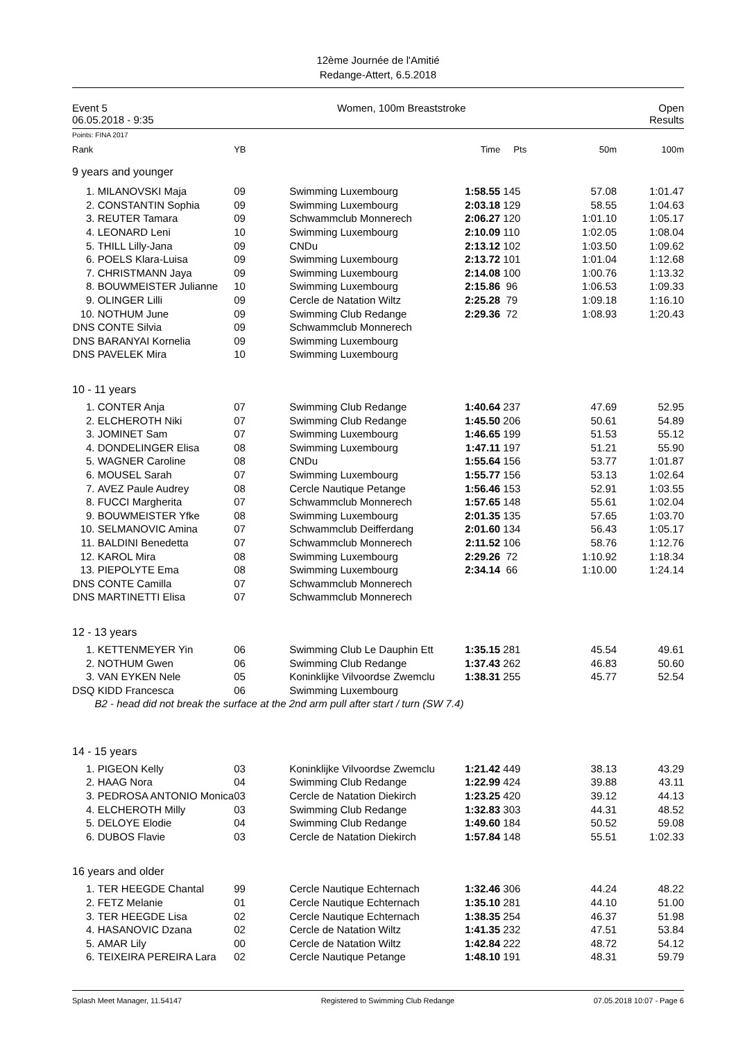12ème Journée de l'Amitié
Redange-Attert, 6.5.2018
Event 5
06.05.2018 - 9:35
Women, 100m Breaststroke Open
Results
Points: FINA 2017
| Rank | | YB | | Time | Pts | 50m | 100m |
| --- | --- | --- | --- | --- | --- | --- | --- |
| 9 years and younger | | | | | | | |
| 1. | MILANOVSKI Maja | 09 | Swimming Luxembourg | 1:58.55 | 145 | 57.08 | 1:01.47 |
| 2. | CONSTANTIN Sophia | 09 | Swimming Luxembourg | 2:03.18 | 129 | 58.55 | 1:04.63 |
| 3. | REUTER Tamara | 09 | Schwammclub Monnerech | 2:06.27 | 120 | 1:01.10 | 1:05.17 |
| 4. | LEONARD Leni | 10 | Swimming Luxembourg | 2:10.09 | 110 | 1:02.05 | 1:08.04 |
| 5. | THILL Lilly-Jana | 09 | CNDu | 2:13.12 | 102 | 1:03.50 | 1:09.62 |
| 6. | POELS Klara-Luisa | 09 | Swimming Luxembourg | 2:13.72 | 101 | 1:01.04 | 1:12.68 |
| 7. | CHRISTMANN Jaya | 09 | Swimming Luxembourg | 2:14.08 | 100 | 1:00.76 | 1:13.32 |
| 8. | BOUWMEISTER Julianne | 10 | Swimming Luxembourg | 2:15.86 | 96 | 1:06.53 | 1:09.33 |
| 9. | OLINGER Lilli | 09 | Cercle de Natation Wiltz | 2:25.28 | 79 | 1:09.18 | 1:16.10 |
| 10. | NOTHUM June | 09 | Swimming Club Redange | 2:29.36 | 72 | 1:08.93 | 1:20.43 |
| DNS | CONTE Silvia | 09 | Schwammclub Monnerech | | | | |
| DNS | BARANYAI Kornelia | 09 | Swimming Luxembourg | | | | |
| DNS | PAVELEK Mira | 10 | Swimming Luxembourg | | | | |
| 10 - 11 years | | | | | | | |
| 1. | CONTER Anja | 07 | Swimming Club Redange | 1:40.64 | 237 | 47.69 | 52.95 |
| 2. | ELCHEROTH Niki | 07 | Swimming Club Redange | 1:45.50 | 206 | 50.61 | 54.89 |
| 3. | JOMINET Sam | 07 | Swimming Luxembourg | 1:46.65 | 199 | 51.53 | 55.12 |
| 4. | DONDELINGER Elisa | 08 | Swimming Luxembourg | 1:47.11 | 197 | 51.21 | 55.90 |
| 5. | WAGNER Caroline | 08 | CNDu | 1:55.64 | 156 | 53.77 | 1:01.87 |
| 6. | MOUSEL Sarah | 07 | Swimming Luxembourg | 1:55.77 | 156 | 53.13 | 1:02.64 |
| 7. | AVEZ Paule Audrey | 08 | Cercle Nautique Petange | 1:56.46 | 153 | 52.91 | 1:03.55 |
| 8. | FUCCI Margherita | 07 | Schwammclub Monnerech | 1:57.65 | 148 | 55.61 | 1:02.04 |
| 9. | BOUWMEISTER Yfke | 08 | Swimming Luxembourg | 2:01.35 | 135 | 57.65 | 1:03.70 |
| 10. | SELMANOVIC Amina | 07 | Schwammclub Deifferdang | 2:01.60 | 134 | 56.43 | 1:05.17 |
| 11. | BALDINI Benedetta | 07 | Schwammclub Monnerech | 2:11.52 | 106 | 58.76 | 1:12.76 |
| 12. | KAROL Mira | 08 | Swimming Luxembourg | 2:29.26 | 72 | 1:10.92 | 1:18.34 |
| 13. | PIEPOLYTE Ema | 08 | Swimming Luxembourg | 2:34.14 | 66 | 1:10.00 | 1:24.14 |
| DNS | CONTE Camilla | 07 | Schwammclub Monnerech | | | | |
| DNS | MARTINETTI Elisa | 07 | Schwammclub Monnerech | | | | |
| 12 - 13 years | | | | | | | |
| 1. | KETTENMEYER Yin | 06 | Swimming Club Le Dauphin Ett | 1:35.15 | 281 | 45.54 | 49.61 |
| 2. | NOTHUM Gwen | 06 | Swimming Club Redange | 1:37.43 | 262 | 46.83 | 50.60 |
| 3. | VAN EYKEN Nele | 05 | Koninklijke Vilvoordse Zwemclu | 1:38.31 | 255 | 45.77 | 52.54 |
| DSQ | KIDD Francesca | 06 | Swimming Luxembourg | | | | |
| | B2 - head did not break the surface at the 2nd arm pull after start / turn (SW 7.4) | | | | | | |
| 14 - 15 years | | | | | | | |
| 1. | PIGEON Kelly | 03 | Koninklijke Vilvoordse Zwemclu | 1:21.42 | 449 | 38.13 | 43.29 |
| 2. | HAAG Nora | 04 | Swimming Club Redange | 1:22.99 | 424 | 39.88 | 43.11 |
| 3. | PEDROSA ANTONIO Monica | 03 | Cercle de Natation Diekirch | 1:23.25 | 420 | 39.12 | 44.13 |
| 4. | ELCHEROTH Milly | 03 | Swimming Club Redange | 1:32.83 | 303 | 44.31 | 48.52 |
| 5. | DELOYE Elodie | 04 | Swimming Club Redange | 1:49.60 | 184 | 50.52 | 59.08 |
| 6. | DUBOS Flavie | 03 | Cercle de Natation Diekirch | 1:57.84 | 148 | 55.51 | 1:02.33 |
| 16 years and older | | | | | | | |
| 1. | TER HEEGDE Chantal | 99 | Cercle Nautique Echternach | 1:32.46 | 306 | 44.24 | 48.22 |
| 2. | FETZ Melanie | 01 | Cercle Nautique Echternach | 1:35.10 | 281 | 44.10 | 51.00 |
| 3. | TER HEEGDE Lisa | 02 | Cercle Nautique Echternach | 1:38.35 | 254 | 46.37 | 51.98 |
| 4. | HASANOVIC Dzana | 02 | Cercle de Natation Wiltz | 1:41.35 | 232 | 47.51 | 53.84 |
| 5. | AMAR Lily | 00 | Cercle de Natation Wiltz | 1:42.84 | 222 | 48.72 | 54.12 |
| 6. | TEIXEIRA PEREIRA Lara | 02 | Cercle Nautique Petange | 1:48.10 | 191 | 48.31 | 59.79 |
Splash Meet Manager, 11.54147 Registered to Swimming Club Redange 07.05.2018 10:07 - Page 6